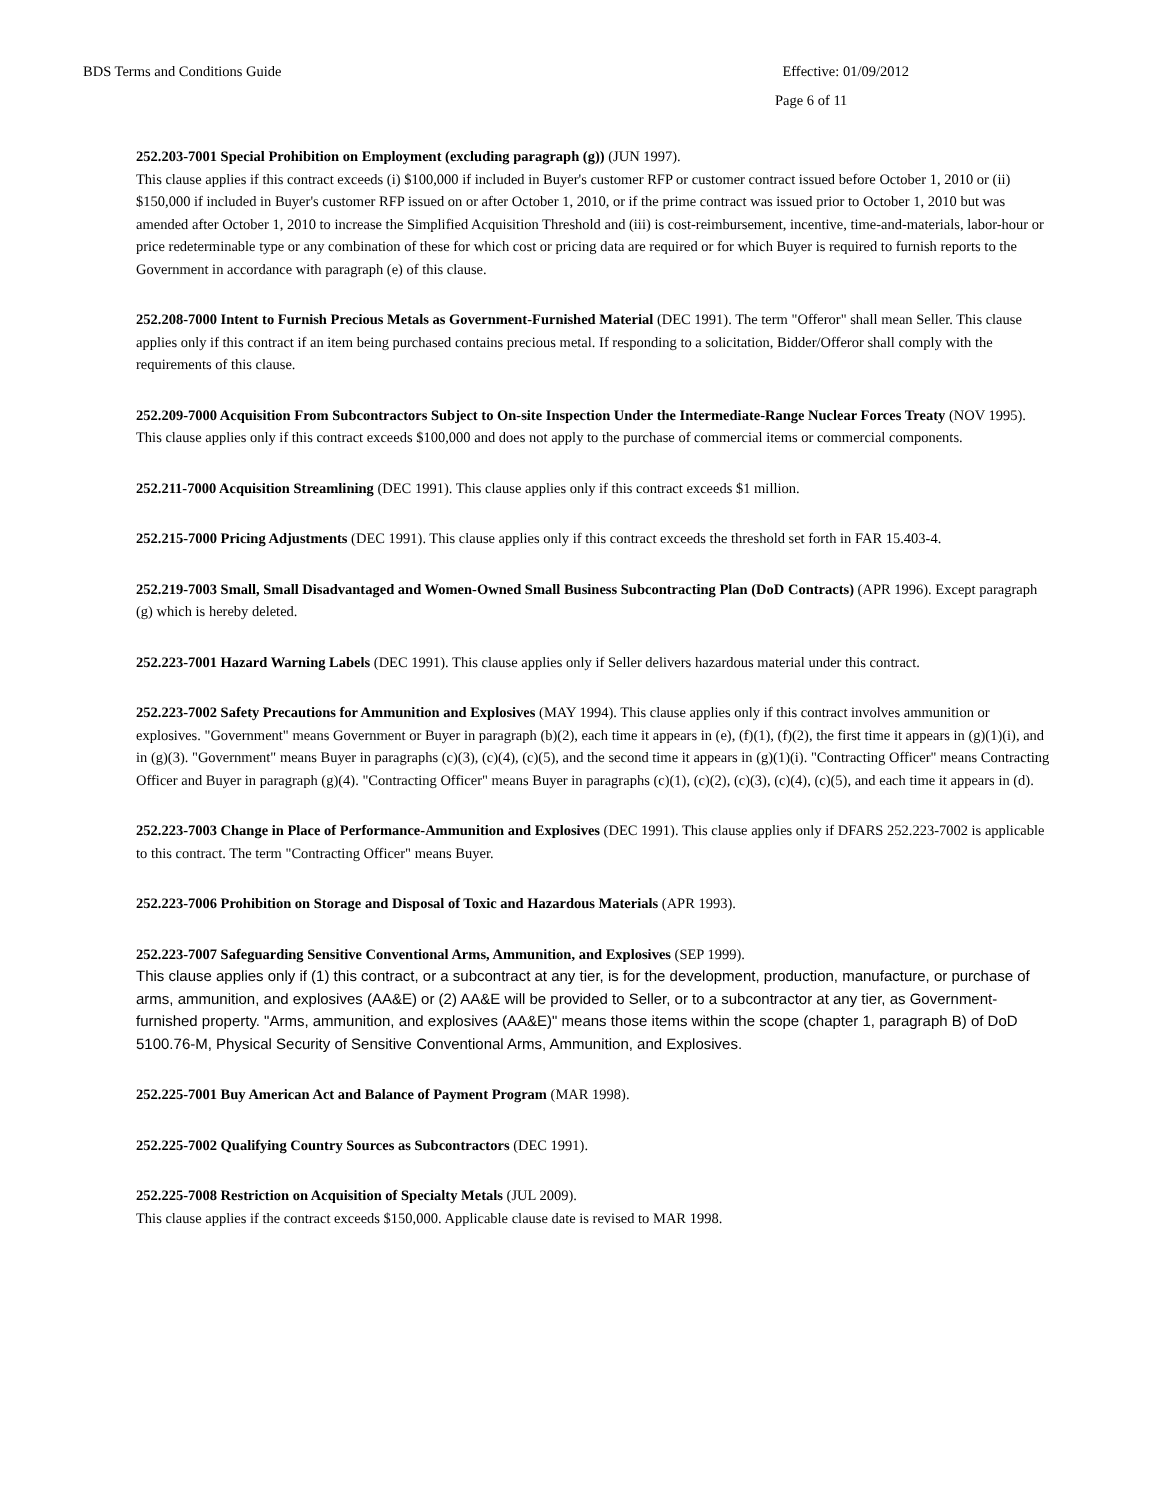BDS Terms and Conditions Guide Effective: 01/09/2012
Page 6 of 11
252.203-7001 Special Prohibition on Employment (excluding paragraph (g)) (JUN 1997).
This clause applies if this contract exceeds (i) $100,000 if included in Buyer's customer RFP or customer contract issued before October 1, 2010 or (ii) $150,000 if included in Buyer's customer RFP issued on or after October 1, 2010, or if the prime contract was issued prior to October 1, 2010 but was amended after October 1, 2010 to increase the Simplified Acquisition Threshold and (iii) is cost-reimbursement, incentive, time-and-materials, labor-hour or price redeterminable type or any combination of these for which cost or pricing data are required or for which Buyer is required to furnish reports to the Government in accordance with paragraph (e) of this clause.
252.208-7000 Intent to Furnish Precious Metals as Government-Furnished Material (DEC 1991). The term "Offeror" shall mean Seller. This clause applies only if this contract if an item being purchased contains precious metal. If responding to a solicitation, Bidder/Offeror shall comply with the requirements of this clause.
252.209-7000 Acquisition From Subcontractors Subject to On-site Inspection Under the Intermediate-Range Nuclear Forces Treaty (NOV 1995). This clause applies only if this contract exceeds $100,000 and does not apply to the purchase of commercial items or commercial components.
252.211-7000 Acquisition Streamlining (DEC 1991). This clause applies only if this contract exceeds $1 million.
252.215-7000 Pricing Adjustments (DEC 1991). This clause applies only if this contract exceeds the threshold set forth in FAR 15.403-4.
252.219-7003 Small, Small Disadvantaged and Women-Owned Small Business Subcontracting Plan (DoD Contracts) (APR 1996). Except paragraph (g) which is hereby deleted.
252.223-7001 Hazard Warning Labels (DEC 1991). This clause applies only if Seller delivers hazardous material under this contract.
252.223-7002 Safety Precautions for Ammunition and Explosives (MAY 1994). This clause applies only if this contract involves ammunition or explosives. "Government" means Government or Buyer in paragraph (b)(2), each time it appears in (e), (f)(1), (f)(2), the first time it appears in (g)(1)(i), and in (g)(3). "Government" means Buyer in paragraphs (c)(3), (c)(4), (c)(5), and the second time it appears in (g)(1)(i). "Contracting Officer" means Contracting Officer and Buyer in paragraph (g)(4). "Contracting Officer" means Buyer in paragraphs (c)(1), (c)(2), (c)(3), (c)(4), (c)(5), and each time it appears in (d).
252.223-7003 Change in Place of Performance-Ammunition and Explosives (DEC 1991). This clause applies only if DFARS 252.223-7002 is applicable to this contract. The term "Contracting Officer" means Buyer.
252.223-7006 Prohibition on Storage and Disposal of Toxic and Hazardous Materials (APR 1993).
252.223-7007 Safeguarding Sensitive Conventional Arms, Ammunition, and Explosives (SEP 1999).
This clause applies only if (1) this contract, or a subcontract at any tier, is for the development, production, manufacture, or purchase of arms, ammunition, and explosives (AA&E) or (2) AA&E will be provided to Seller, or to a subcontractor at any tier, as Government-furnished property. "Arms, ammunition, and explosives (AA&E)" means those items within the scope (chapter 1, paragraph B) of DoD 5100.76-M, Physical Security of Sensitive Conventional Arms, Ammunition, and Explosives.
252.225-7001 Buy American Act and Balance of Payment Program (MAR 1998).
252.225-7002 Qualifying Country Sources as Subcontractors (DEC 1991).
252.225-7008 Restriction on Acquisition of Specialty Metals (JUL 2009).
This clause applies if the contract exceeds $150,000. Applicable clause date is revised to MAR 1998.